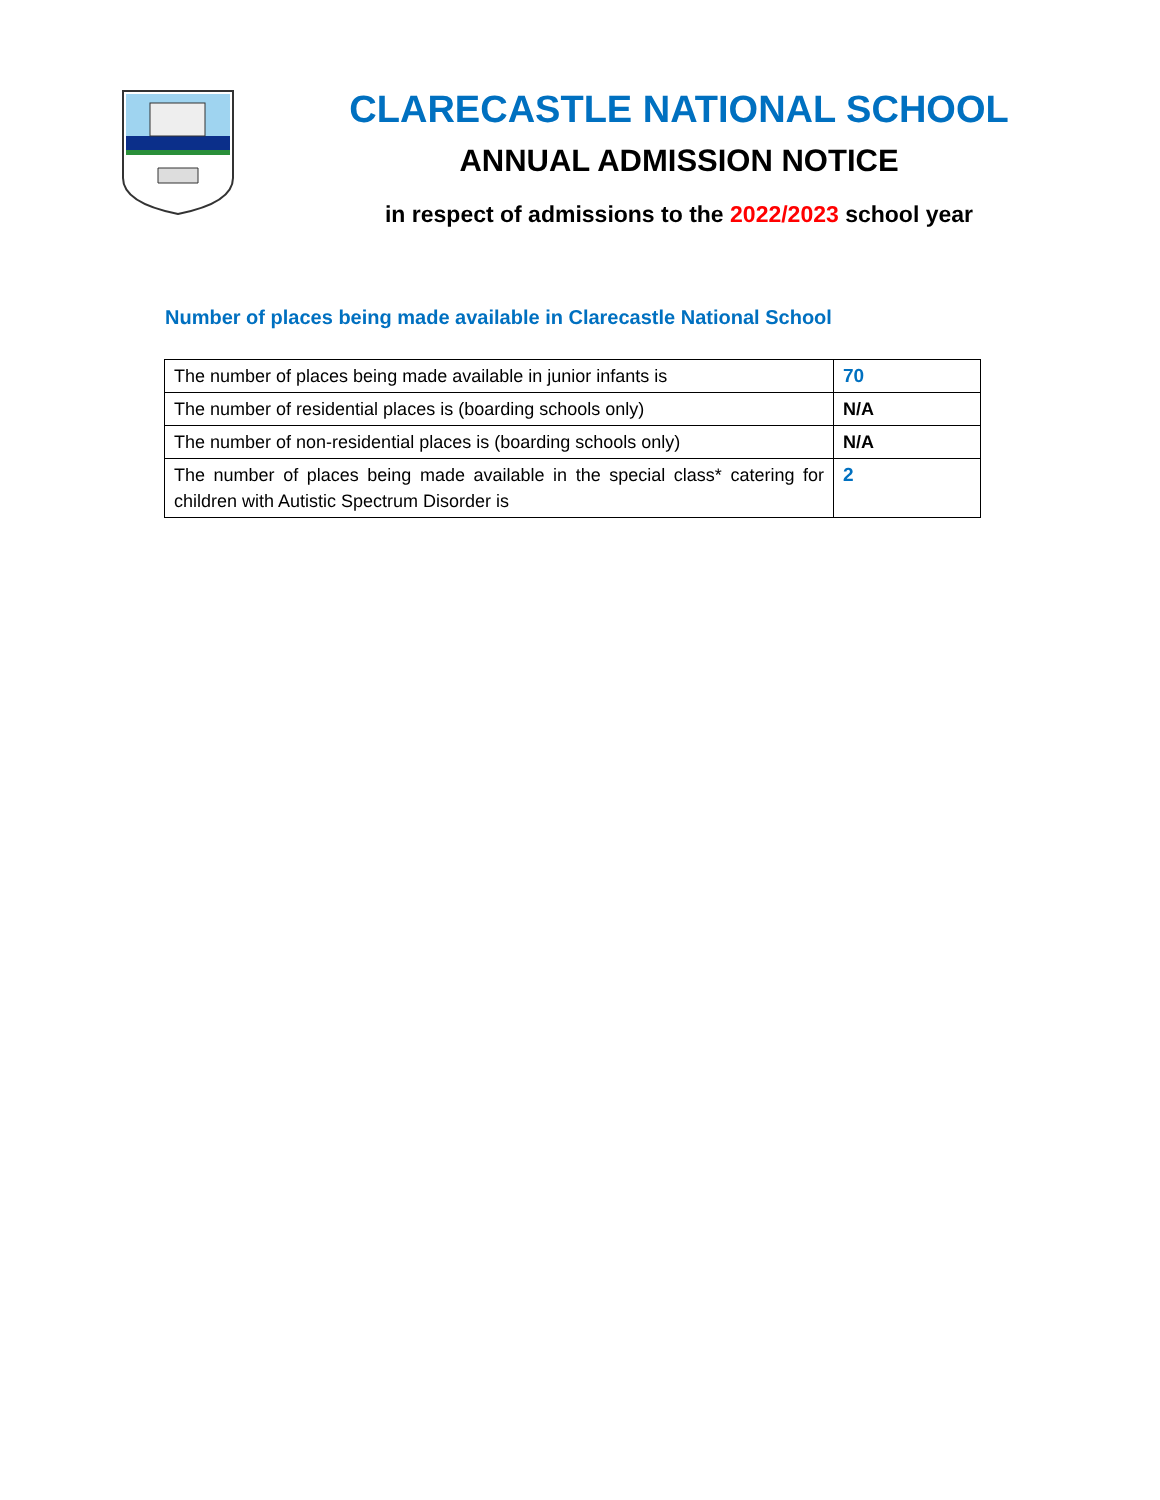CLARECASTLE NATIONAL SCHOOL
ANNUAL ADMISSION NOTICE
in respect of admissions to the 2022/2023 school year
Number of places being made available in Clarecastle National School
| The number of places being made available in junior infants is | 70 |
| The number of residential places is (boarding schools only) | N/A |
| The number of non-residential places is (boarding schools only) | N/A |
| The number of places being made available in the special class* catering for children with Autistic Spectrum Disorder is | 2 |